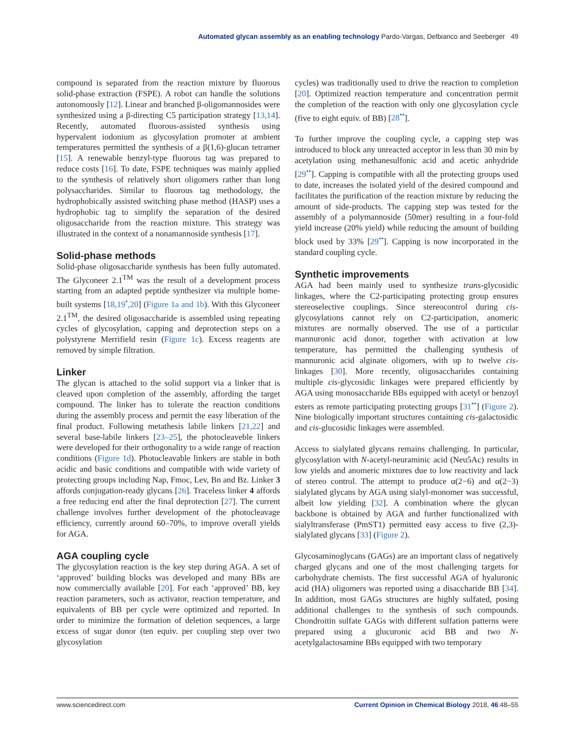Automated glycan assembly as an enabling technology Pardo-Vargas, Delbianco and Seeberger 49
compound is separated from the reaction mixture by fluorous solid-phase extraction (FSPE). A robot can handle the solutions autonomously [12]. Linear and branched β-oligomannosides were synthesized using a β-directing C5 participation strategy [13,14]. Recently, automated fluorous-assisted synthesis using hypervalent iodonium as glycosylation promoter at ambient temperatures permitted the synthesis of a β(1,6)-glucan tetramer [15]. A renewable benzyl-type fluorous tag was prepared to reduce costs [16]. To date, FSPE techniques was mainly applied to the synthesis of relatively short oligomers rather than long polysaccharides. Similar to fluorous tag methodology, the hydrophobically assisted switching phase method (HASP) uses a hydrophobic tag to simplify the separation of the desired oligosaccharide from the reaction mixture. This strategy was illustrated in the context of a nonamannoside synthesis [17].
Solid-phase methods
Solid-phase oligosaccharide synthesis has been fully automated. The Glyconeer 2.1<sup>TM</sup> was the result of a development process starting from an adapted peptide synthesizer via multiple home-built systems [18,19<sup>•</sup>,20] (Figure 1a and 1b). With this Glyconeer 2.1<sup>TM</sup>, the desired oligosaccharide is assembled using repeating cycles of glycosylation, capping and deprotection steps on a polystyrene Merrifield resin (Figure 1c). Excess reagents are removed by simple filtration.
Linker
The glycan is attached to the solid support via a linker that is cleaved upon completion of the assembly, affording the target compound. The linker has to tolerate the reaction conditions during the assembly process and permit the easy liberation of the final product. Following metathesis labile linkers [21,22] and several base-labile linkers [23–25], the photocleaveble linkers were developed for their orthogonality to a wide range of reaction conditions (Figure 1d). Photocleavable linkers are stable in both acidic and basic conditions and compatible with wide variety of protecting groups including Nap, Fmoc, Lev, Bn and Bz. Linker 3 affords conjugation-ready glycans [26]. Traceless linker 4 affords a free reducing end after the final deprotection [27]. The current challenge involves further development of the photocleavage efficiency, currently around 60–70%, to improve overall yields for AGA.
AGA coupling cycle
The glycosylation reaction is the key step during AGA. A set of ‘approved’ building blocks was developed and many BBs are now commercially available [20]. For each ‘approved’ BB, key reaction parameters, such as activator, reaction temperature, and equivalents of BB per cycle were optimized and reported. In order to minimize the formation of deletion sequences, a large excess of sugar donor (ten equiv. per coupling step over two glycosylation
cycles) was traditionally used to drive the reaction to completion [20]. Optimized reaction temperature and concentration permit the completion of the reaction with only one glycosylation cycle (five to eight equiv. of BB) [28<sup>••</sup>].
To further improve the coupling cycle, a capping step was introduced to block any unreacted acceptor in less than 30 min by acetylation using methanesulfonic acid and acetic anhydride [29<sup>••</sup>]. Capping is compatible with all the protecting groups used to date, increases the isolated yield of the desired compound and facilitates the purification of the reaction mixture by reducing the amount of side-products. The capping step was tested for the assembly of a polymannoside (50mer) resulting in a four-fold yield increase (20% yield) while reducing the amount of building block used by 33% [29<sup>••</sup>]. Capping is now incorporated in the standard coupling cycle.
Synthetic improvements
AGA had been mainly used to synthesize trans-glycosidic linkages, where the C2-participating protecting group ensures stereoselective couplings. Since stereocontrol during cis-glycosylations cannot rely on C2-participation, anomeric mixtures are normally observed. The use of a particular mannuronic acid donor, together with activation at low temperature, has permitted the challenging synthesis of mannuronic acid alginate oligomers, with up to twelve cis-linkages [30]. More recently, oligosaccharides containing multiple cis-glycosidic linkages were prepared efficiently by AGA using monosaccharide BBs equipped with acetyl or benzoyl esters as remote participating protecting groups [31<sup>••</sup>] (Figure 2). Nine biologically important structures containing cis-galactosidic and cis-glucosidic linkages were assembled.
Access to sialylated glycans remains challenging. In particular, glycosylation with N-acetyl-neuraminic acid (Neu5Ac) results in low yields and anomeric mixtures due to low reactivity and lack of stereo control. The attempt to produce α(2−6) and α(2−3) sialylated glycans by AGA using sialyl-monomer was successful, albeit low yielding [32]. A combination where the glycan backbone is obtained by AGA and further functionalized with sialyltransferase (PmST1) permitted easy access to five (2,3)-sialylated glycans [33] (Figure 2).
Glycosaminoglycans (GAGs) are an important class of negatively charged glycans and one of the most challenging targets for carbohydrate chemists. The first successful AGA of hyaluronic acid (HA) oligomers was reported using a disaccharide BB [34]. In addition, most GAGs structures are highly sulfated, posing additional challenges to the synthesis of such compounds. Chondroitin sulfate GAGs with different sulfation patterns were prepared using a glucuronic acid BB and two N-acetylgalactosamine BBs equipped with two temporary
www.sciencedirect.com Current Opinion in Chemical Biology 2018, 46:48–55